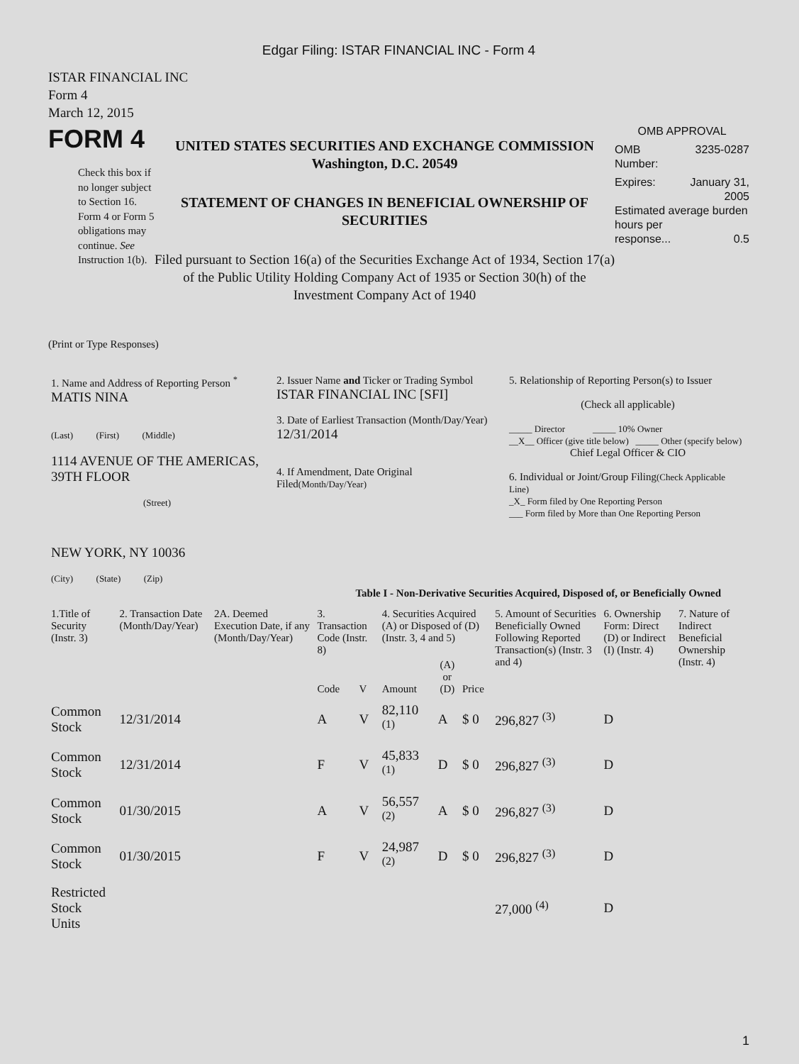Edgar Filing: ISTAR FINANCIAL INC - Form 4
ISTAR FINANCIAL INC
Form 4
March 12, 2015
FORM 4
Check this box if no longer subject to Section 16. Form 4 or Form 5 obligations may continue. See Instruction 1(b).
UNITED STATES SECURITIES AND EXCHANGE COMMISSION
Washington, D.C. 20549
STATEMENT OF CHANGES IN BENEFICIAL OWNERSHIP OF SECURITIES
Filed pursuant to Section 16(a) of the Securities Exchange Act of 1934, Section 17(a) of the Public Utility Holding Company Act of 1935 or Section 30(h) of the Investment Company Act of 1940
OMB APPROVAL
OMB
Number: 3235-0287
Expires: January 31,
2005
Estimated average burden hours per
response... 0.5
(Print or Type Responses)
| 1. Name and Address of Reporting Person <sup>*</sup> MATIS NINA (Last) (First) (Middle) 1114 AVENUE OF THE AMERICAS, 39TH FLOOR (Street) NEW YORK, NY 10036 (City) (State) (Zip) | 2. Issuer Name and Ticker or Trading Symbol ISTAR FINANCIAL INC [SFI] 3. Date of Earliest Transaction (Month/Day/Year) 12/31/2014 4. If Amendment, Date Original Filed (Month/Day/Year) | 5. Relationship of Reporting Person(s) to Issuer (Check all applicable) _____ Director _____ 10% Owner __X__ Officer (give title below) _____ Other (specify below) Chief Legal Officer & CIO 6. Individual or Joint/Group Filing (Check Applicable Line) _X_ Form filed by One Reporting Person ___ Form filed by More than One Reporting Person |
Table I - Non-Derivative Securities Acquired, Disposed of, or Beneficially Owned
| 1.Title of Security (Instr. 3) | 2. Transaction Date (Month/Day/Year) | 2A. Deemed Execution Date, if any (Month/Day/Year) | 3. Transaction Code (Instr. 8) | | 4. Securities Acquired (A) or Disposed of (D) (Instr. 3, 4 and 5) | | | 5. Amount of Securities Beneficially Owned Following Reported Transaction(s) (Instr. 3 and 4) | 6. Ownership Form: Direct (D) or Indirect (I) (Instr. 4) | 7. Nature of Indirect Beneficial Ownership (Instr. 4) |
| --- | --- | --- | --- | --- | --- | --- | --- | --- | --- | --- |
| | | | Code | V | Amount | (A) or (D) | Price | | | |
| Common Stock | 12/31/2014 | | A | V | 82,110 <sup>(1)</sup> | A | $ 0 | 296,827 <sup>(3)</sup> | D | |
| Common Stock | 12/31/2014 | | F | V | 45,833 <sup>(1)</sup> | D | $ 0 | 296,827 <sup>(3)</sup> | D | |
| Common Stock | 01/30/2015 | | A | V | 56,557 <sup>(2)</sup> | A | $ 0 | 296,827 <sup>(3)</sup> | D | |
| Common Stock | 01/30/2015 | | F | V | 24,987 <sup>(2)</sup> | D | $ 0 | 296,827 <sup>(3)</sup> | D | |
| Restricted Stock Units | | | | | | | | 27,000 <sup>(4)</sup> | D | |
1